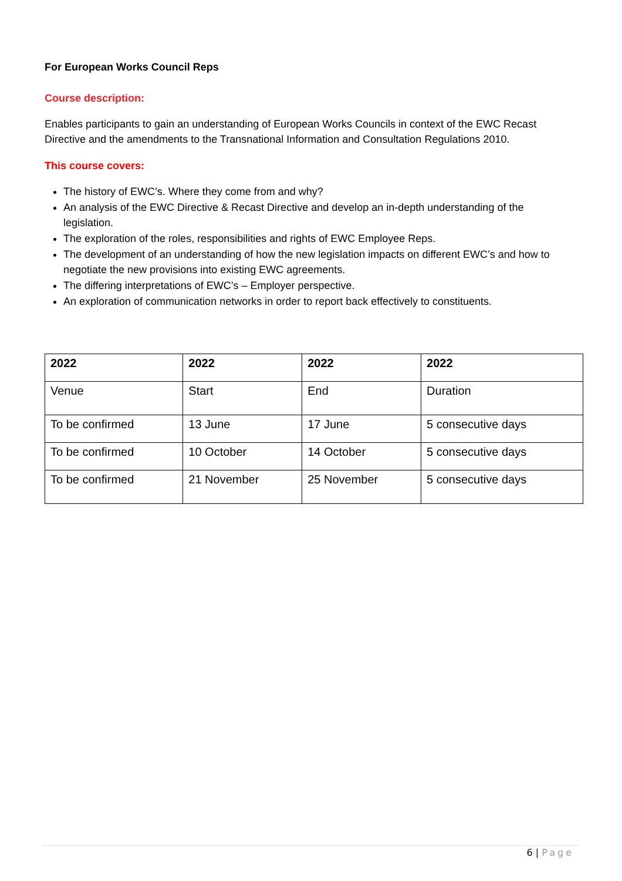For European Works Council Reps
Course description:
Enables participants to gain an understanding of European Works Councils in context of the EWC Recast Directive and the amendments to the Transnational Information and Consultation Regulations 2010.
This course covers:
The history of EWC’s. Where they come from and why?
An analysis of the EWC Directive & Recast Directive and develop an in-depth understanding of the legislation.
The exploration of the roles, responsibilities and rights of EWC Employee Reps.
The development of an understanding of how the new legislation impacts on different EWC’s and how to negotiate the new provisions into existing EWC agreements.
The differing interpretations of EWC’s – Employer perspective.
An exploration of communication networks in order to report back effectively to constituents.
| 2022 | 2022 | 2022 | 2022 |
| --- | --- | --- | --- |
| Venue | Start | End | Duration |
| To be confirmed | 13 June | 17 June | 5 consecutive days |
| To be confirmed | 10 October | 14 October | 5 consecutive days |
| To be confirmed | 21 November | 25 November | 5 consecutive days |
6 | Page